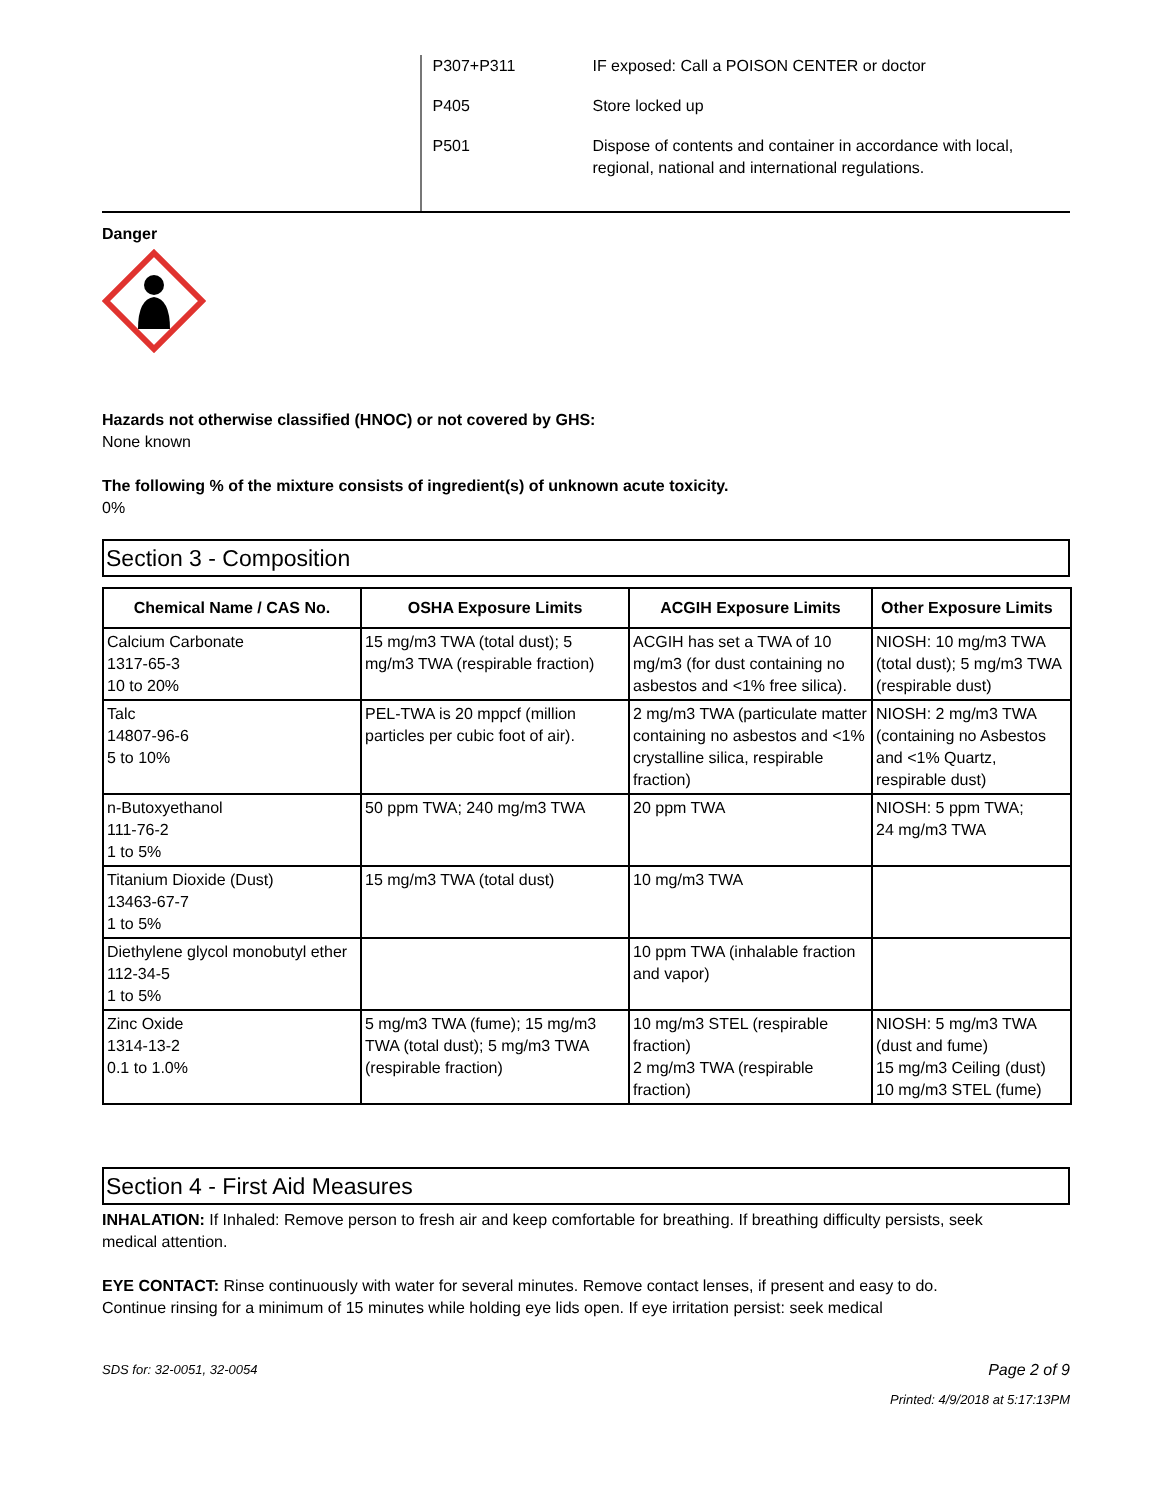| P307+P311 | IF exposed: Call a POISON CENTER or doctor |
| P405 | Store locked up |
| P501 | Dispose of contents and container in accordance with local, regional, national and international regulations. |
Danger
Hazards not otherwise classified (HNOC) or not covered by GHS:
None known
The following % of the mixture consists of ingredient(s) of unknown acute toxicity.
0%
Section 3 - Composition
| Chemical Name / CAS No. | OSHA Exposure Limits | ACGIH Exposure Limits | Other Exposure Limits |
| --- | --- | --- | --- |
| Calcium Carbonate 1317-65-3 10 to 20% | 15 mg/m3 TWA (total dust); 5 mg/m3 TWA (respirable fraction) | ACGIH has set a TWA of 10 mg/m3 (for dust containing no asbestos and <1% free silica). | NIOSH: 10 mg/m3 TWA (total dust); 5 mg/m3 TWA (respirable dust) |
| Talc 14807-96-6 5 to 10% | PEL-TWA is 20 mppcf (million particles per cubic foot of air). | 2 mg/m3 TWA (particulate matter containing no asbestos and <1% crystalline silica, respirable fraction) | NIOSH: 2 mg/m3 TWA (containing no Asbestos and <1% Quartz, respirable dust) |
| n-Butoxyethanol 111-76-2 1 to 5% | 50 ppm TWA; 240 mg/m3 TWA | 20 ppm TWA | NIOSH: 5 ppm TWA; 24 mg/m3 TWA |
| Titanium Dioxide (Dust) 13463-67-7 1 to 5% | 15 mg/m3 TWA (total dust) | 10 mg/m3 TWA | |
| Diethylene glycol monobutyl ether 112-34-5 1 to 5% | | 10 ppm TWA (inhalable fraction and vapor) | |
| Zinc Oxide 1314-13-2 0.1 to 1.0% | 5 mg/m3 TWA (fume); 15 mg/m3 TWA (total dust); 5 mg/m3 TWA (respirable fraction) | 10 mg/m3 STEL (respirable fraction) 2 mg/m3 TWA (respirable fraction) | NIOSH: 5 mg/m3 TWA (dust and fume) 15 mg/m3 Ceiling (dust) 10 mg/m3 STEL (fume) |
Section 4 - First Aid Measures
INHALATION: If Inhaled: Remove person to fresh air and keep comfortable for breathing. If breathing difficulty persists, seek medical attention.
EYE CONTACT: Rinse continuously with water for several minutes. Remove contact lenses, if present and easy to do. Continue rinsing for a minimum of 15 minutes while holding eye lids open. If eye irritation persist: seek medical
SDS for: 32-0051, 32-0054 Page 2 of 9
Printed: 4/9/2018 at 5:17:13PM